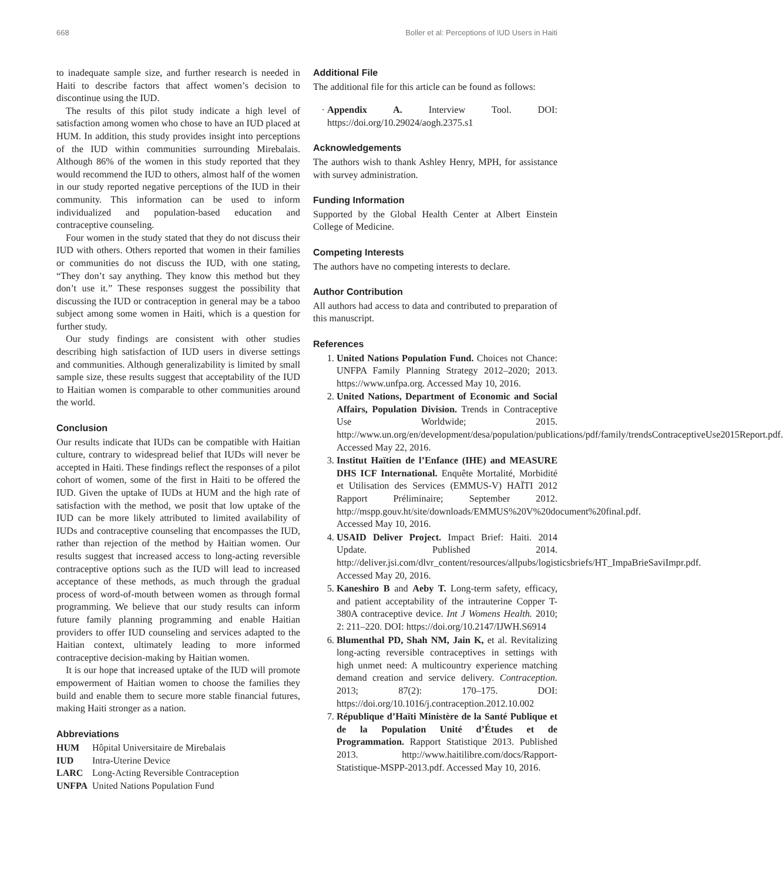668 Boller et al: Perceptions of IUD Users in Haiti
to inadequate sample size, and further research is needed in Haiti to describe factors that affect women’s decision to discontinue using the IUD.
The results of this pilot study indicate a high level of satisfaction among women who chose to have an IUD placed at HUM. In addition, this study provides insight into perceptions of the IUD within communities surrounding Mirebalais. Although 86% of the women in this study reported that they would recommend the IUD to others, almost half of the women in our study reported negative perceptions of the IUD in their community. This information can be used to inform individualized and population-based education and contraceptive counseling.
Four women in the study stated that they do not discuss their IUD with others. Others reported that women in their families or communities do not discuss the IUD, with one stating, “They don’t say anything. They know this method but they don’t use it.” These responses suggest the possibility that discussing the IUD or contraception in general may be a taboo subject among some women in Haiti, which is a question for further study.
Our study findings are consistent with other studies describing high satisfaction of IUD users in diverse settings and communities. Although generalizability is limited by small sample size, these results suggest that acceptability of the IUD to Haitian women is comparable to other communities around the world.
Conclusion
Our results indicate that IUDs can be compatible with Haitian culture, contrary to widespread belief that IUDs will never be accepted in Haiti. These findings reflect the responses of a pilot cohort of women, some of the first in Haiti to be offered the IUD. Given the uptake of IUDs at HUM and the high rate of satisfaction with the method, we posit that low uptake of the IUD can be more likely attributed to limited availability of IUDs and contraceptive counseling that encompasses the IUD, rather than rejection of the method by Haitian women. Our results suggest that increased access to long-acting reversible contraceptive options such as the IUD will lead to increased acceptance of these methods, as much through the gradual process of word-of-mouth between women as through formal programming. We believe that our study results can inform future family planning programming and enable Haitian providers to offer IUD counseling and services adapted to the Haitian context, ultimately leading to more informed contraceptive decision-making by Haitian women.
It is our hope that increased uptake of the IUD will promote empowerment of Haitian women to choose the families they build and enable them to secure more stable financial futures, making Haiti stronger as a nation.
Abbreviations
| HUM | Hôpital Universitaire de Mirebalais |
| IUD | Intra-Uterine Device |
| LARC | Long-Acting Reversible Contraception |
| UNFPA | United Nations Population Fund |
Additional File
The additional file for this article can be found as follows:
Appendix A. Interview Tool. DOI: https://doi.org/10.29024/aogh.2375.s1
Acknowledgements
The authors wish to thank Ashley Henry, MPH, for assistance with survey administration.
Funding Information
Supported by the Global Health Center at Albert Einstein College of Medicine.
Competing Interests
The authors have no competing interests to declare.
Author Contribution
All authors had access to data and contributed to preparation of this manuscript.
References
1. United Nations Population Fund. Choices not Chance: UNFPA Family Planning Strategy 2012–2020; 2013. https://www.unfpa.org. Accessed May 10, 2016.
2. United Nations, Department of Economic and Social Affairs, Population Division. Trends in Contraceptive Use Worldwide; 2015. http://www.un.org/en/development/desa/population/publications/pdf/family/trendsContraceptiveUse2015Report.pdf. Accessed May 22, 2016.
3. Institut Haïtien de l’Enfance (IHE) and MEASURE DHS ICF International. Enquête Mortalité, Morbidité et Utilisation des Services (EMMUS-V) HAÏTI 2012 Rapport Préliminaire; September 2012. http://mspp.gouv.ht/site/downloads/EMMUS%20V%20document%20final.pdf. Accessed May 10, 2016.
4. USAID Deliver Project. Impact Brief: Haiti. 2014 Update. Published 2014. http://deliver.jsi.com/dlvr_content/resources/allpubs/logisticsbriefs/HT_ImpaBrieSaviImpr.pdf. Accessed May 20, 2016.
5. Kaneshiro B and Aeby T. Long-term safety, efficacy, and patient acceptability of the intrauterine Copper T-380A contraceptive device. Int J Womens Health. 2010; 2: 211–220. DOI: https://doi.org/10.2147/IJWH.S6914
6. Blumenthal PD, Shah NM, Jain K, et al. Revitalizing long-acting reversible contraceptives in settings with high unmet need: A multicountry experience matching demand creation and service delivery. Contraception. 2013; 87(2): 170–175. DOI: https://doi.org/10.1016/j.contraception.2012.10.002
7. République d’Haïti Ministère de la Santé Publique et de la Population Unité d’Études et de Programmation. Rapport Statistique 2013. Published 2013. http://www.haitilibre.com/docs/Rapport-Statistique-MSPP-2013.pdf. Accessed May 10, 2016.